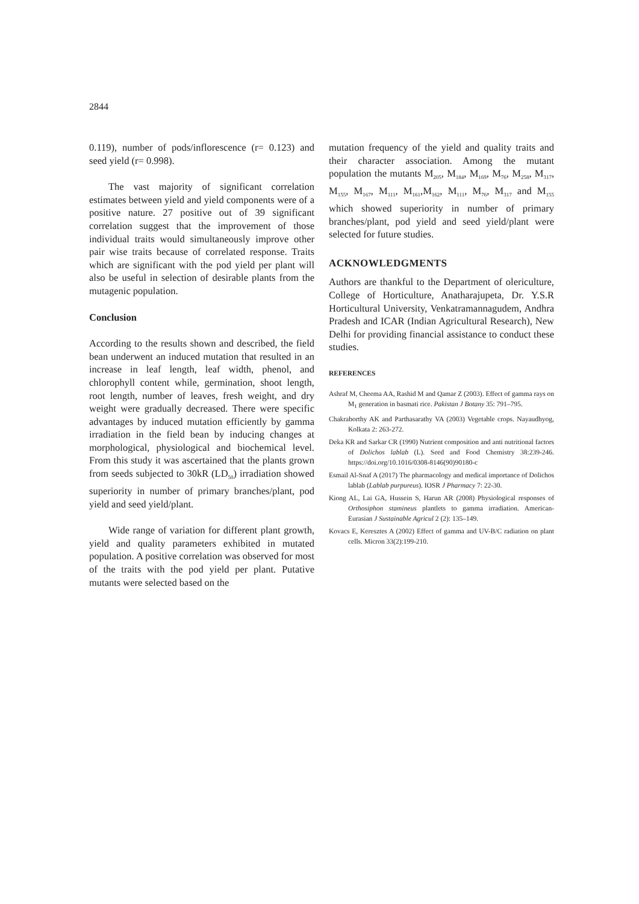2844
0.119), number of pods/inflorescence (r= 0.123) and seed yield (r= 0.998).
The vast majority of significant correlation estimates between yield and yield components were of a positive nature. 27 positive out of 39 significant correlation suggest that the improvement of those individual traits would simultaneously improve other pair wise traits because of correlated response. Traits which are significant with the pod yield per plant will also be useful in selection of desirable plants from the mutagenic population.
Conclusion
According to the results shown and described, the field bean underwent an induced mutation that resulted in an increase in leaf length, leaf width, phenol, and chlorophyll content while, germination, shoot length, root length, number of leaves, fresh weight, and dry weight were gradually decreased. There were specific advantages by induced mutation efficiently by gamma irradiation in the field bean by inducing changes at morphological, physiological and biochemical level. From this study it was ascertained that the plants grown from seeds subjected to 30kR (LD<sub>50</sub>) irradiation showed superiority in number of primary branches/plant, pod yield and seed yield/plant.
Wide range of variation for different plant growth, yield and quality parameters exhibited in mutated population. A positive correlation was observed for most of the traits with the pod yield per plant. Putative mutants were selected based on the
mutation frequency of the yield and quality traits and their character association. Among the mutant population the mutants M<sub>205</sub>, M<sub>184</sub>, M<sub>169</sub>, M<sub>76</sub>, M<sub>258</sub>, M<sub>317</sub>, M<sub>155</sub>, M<sub>167</sub>, M<sub>111</sub>, M<sub>161</sub>,M<sub>162</sub>, M<sub>111</sub>, M<sub>76</sub>, M<sub>317</sub> and M<sub>155</sub> which showed superiority in number of primary branches/plant, pod yield and seed yield/plant were selected for future studies.
ACKNOWLEDGMENTS
Authors are thankful to the Department of olericulture, College of Horticulture, Anatharajupeta, Dr. Y.S.R Horticultural University, Venkatramannagudem, Andhra Pradesh and ICAR (Indian Agricultural Research), New Delhi for providing financial assistance to conduct these studies.
REFERENCES
Ashraf M, Cheema AA, Rashid M and Qamar Z (2003). Effect of gamma rays on M<sub>1</sub> generation in basmati rice. Pakistan J Botany 35: 791–795.
Chakraborthy AK and Parthasarathy VA (2003) Vegetable crops. Nayaudhyog, Kolkata 2: 263-272.
Deka KR and Sarkar CR (1990) Nutrient composition and anti nutritional factors of Dolichos lablab (L). Seed and Food Chemistry 38:239-246. https://doi.org/10.1016/0308-8146(90)90180-c
Esmail Al-Snaf A (2017) The pharmacology and medical importance of Dolichos lablab (Lablab purpureus). IOSR J Pharmacy 7: 22-30.
Kiong AL, Lai GA, Hussein S, Harun AR (2008) Physiological responses of Orthosiphon stamineus plantlets to gamma irradiation. American-Eurasian J Sustainable Agricul 2 (2): 135–149.
Kovacs E, Keresztes A (2002) Effect of gamma and UV-B/C radiation on plant cells. Micron 33(2):199-210.